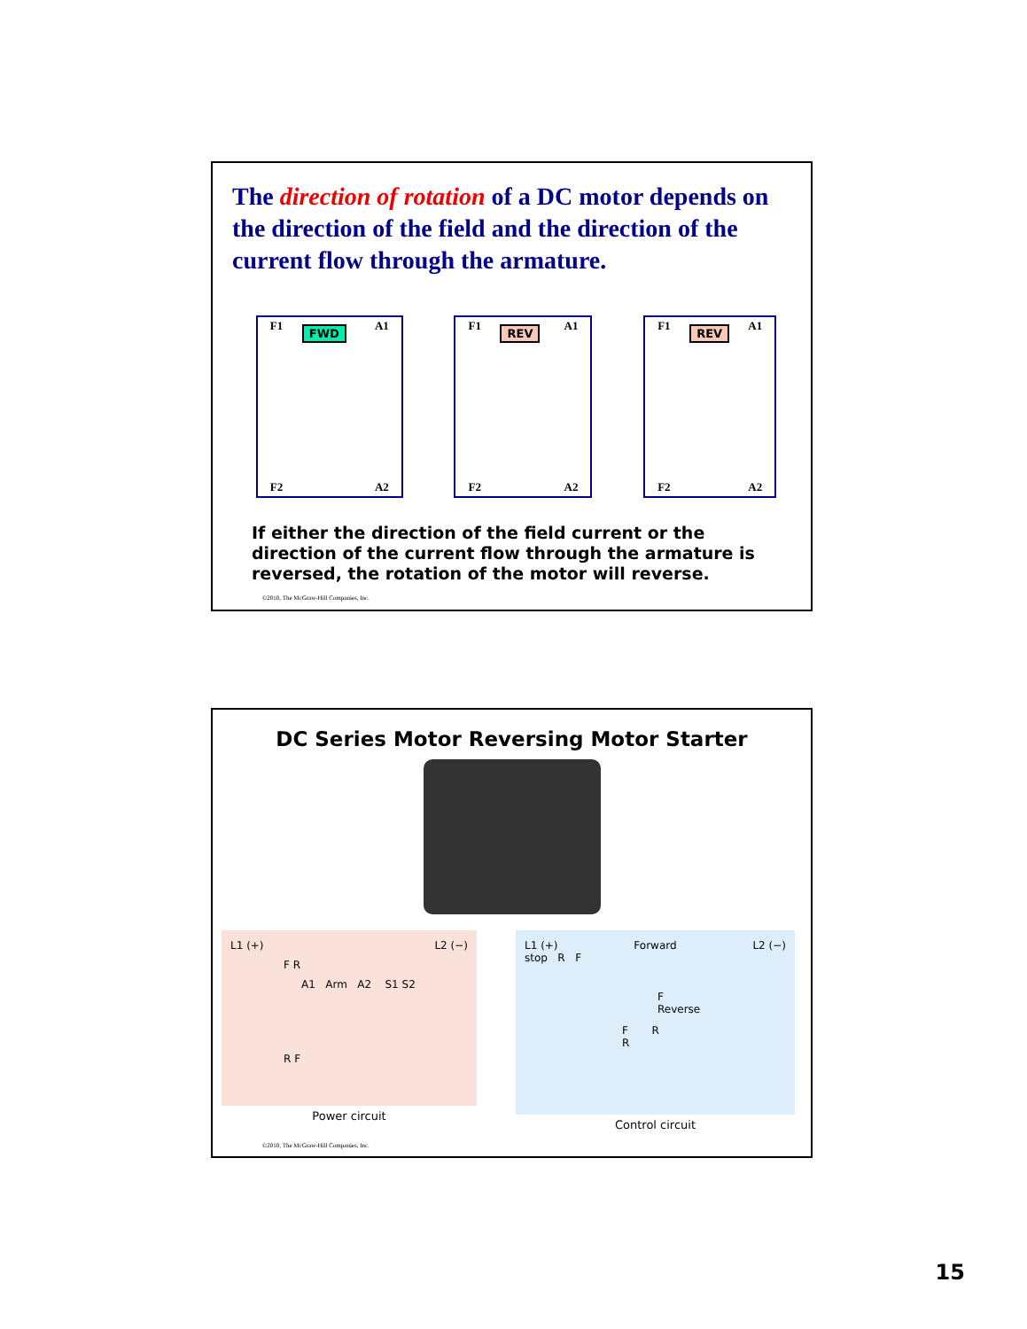The direction of rotation of a DC motor depends on the direction of the field and the direction of the current flow through the armature.
F1 A1
FWD
F2 A2
F1 A1
REV
F2 A2
F1 A1
REV
F2 A2
If either the direction of the field current or the direction of the current flow through the armature is reversed, the rotation of the motor will reverse.
©2010, The McGraw-Hill Companies, Inc.
DC Series Motor Reversing Motor Starter
L1 (+) L2 (−)
F R
A1 Arm A2 S1 S2
R F
Power circuit
L1 (+) Forward L2 (−)
stop R F
F
Reverse
F R
R
Control circuit
©2010, The McGraw-Hill Companies, Inc.
15